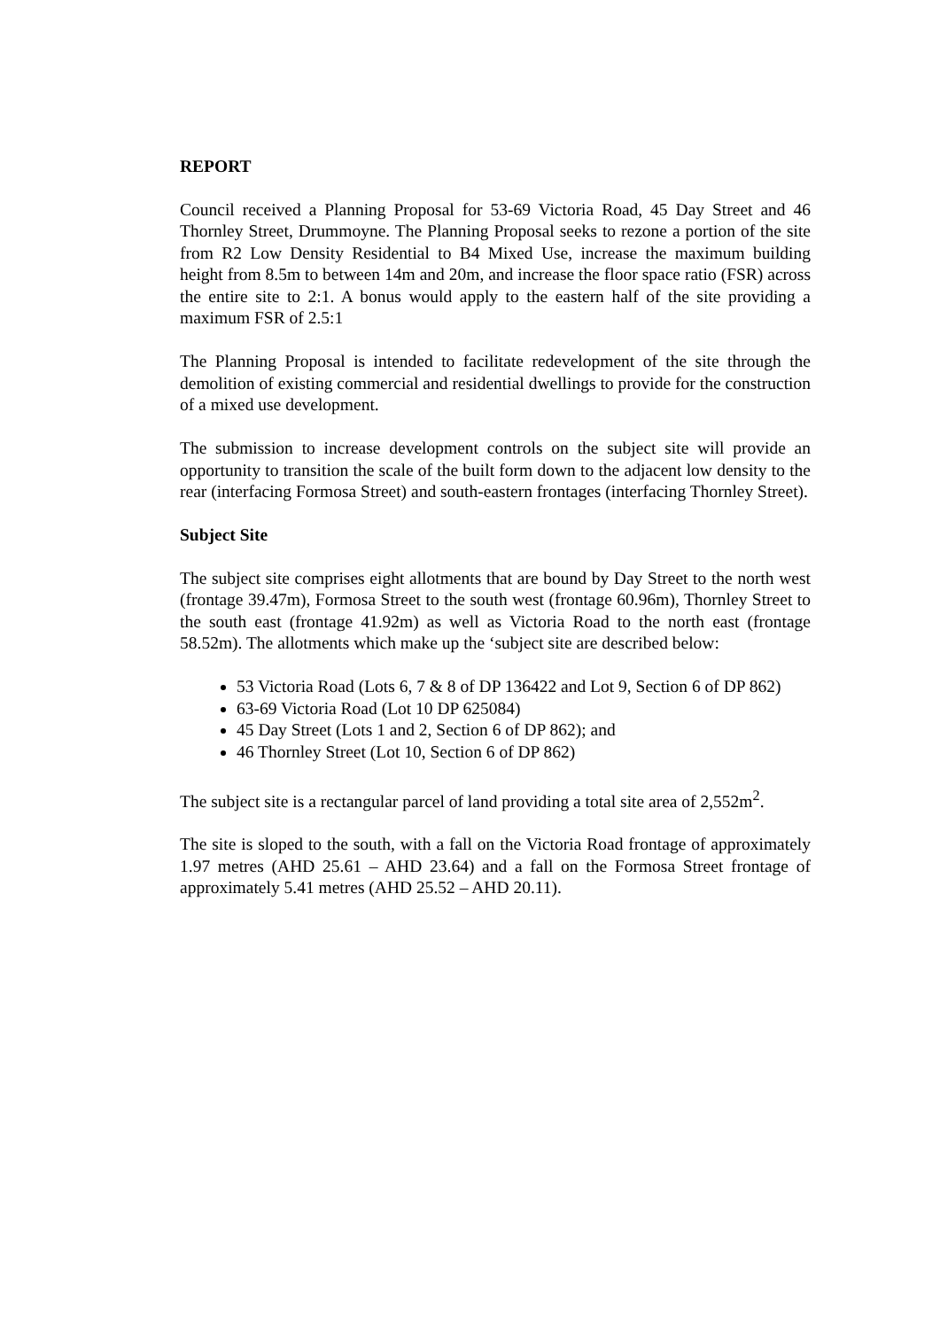REPORT
Council received a Planning Proposal for 53-69 Victoria Road, 45 Day Street and 46 Thornley Street, Drummoyne. The Planning Proposal seeks to rezone a portion of the site from R2 Low Density Residential to B4 Mixed Use, increase the maximum building height from 8.5m to between 14m and 20m, and increase the floor space ratio (FSR) across the entire site to 2:1. A bonus would apply to the eastern half of the site providing a maximum FSR of 2.5:1
The Planning Proposal is intended to facilitate redevelopment of the site through the demolition of existing commercial and residential dwellings to provide for the construction of a mixed use development.
The submission to increase development controls on the subject site will provide an opportunity to transition the scale of the built form down to the adjacent low density to the rear (interfacing Formosa Street) and south-eastern frontages (interfacing Thornley Street).
Subject Site
The subject site comprises eight allotments that are bound by Day Street to the north west (frontage 39.47m), Formosa Street to the south west (frontage 60.96m), Thornley Street to the south east (frontage 41.92m) as well as Victoria Road to the north east (frontage 58.52m). The allotments which make up the ‘subject site are described below:
53 Victoria Road (Lots 6, 7 & 8 of DP 136422 and Lot 9, Section 6 of DP 862)
63-69 Victoria Road (Lot 10 DP 625084)
45 Day Street (Lots 1 and 2, Section 6 of DP 862); and
46 Thornley Street (Lot 10, Section 6 of DP 862)
The subject site is a rectangular parcel of land providing a total site area of 2,552m<sup>2</sup>.
The site is sloped to the south, with a fall on the Victoria Road frontage of approximately 1.97 metres (AHD 25.61 – AHD 23.64) and a fall on the Formosa Street frontage of approximately 5.41 metres (AHD 25.52 – AHD 20.11).